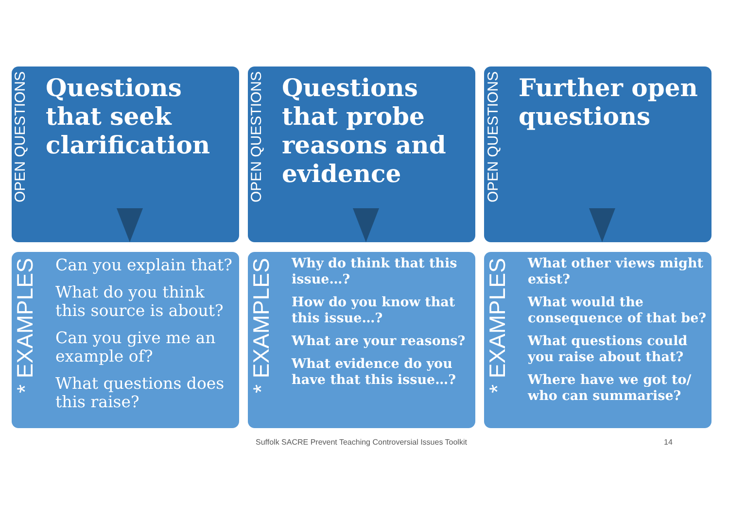OPEN QUESTIONS
Questions that seek clarification
OPEN QUESTIONS
Questions that probe reasons and evidence
OPEN QUESTIONS
Further open questions
* EXAMPLES
Can you explain that?
What do you think this source is about?
Can you give me an example of?
What questions does this raise?
* EXAMPLES
Why do think that this issue…?
How do you know that this issue…?
What are your reasons?
What evidence do you have that this issue…?
* EXAMPLES
What other views might exist?
What would the consequence of that be?
What questions could you raise about that?
Where have we got to/ who can summarise?
Suffolk SACRE Prevent Teaching Controversial Issues Toolkit 14